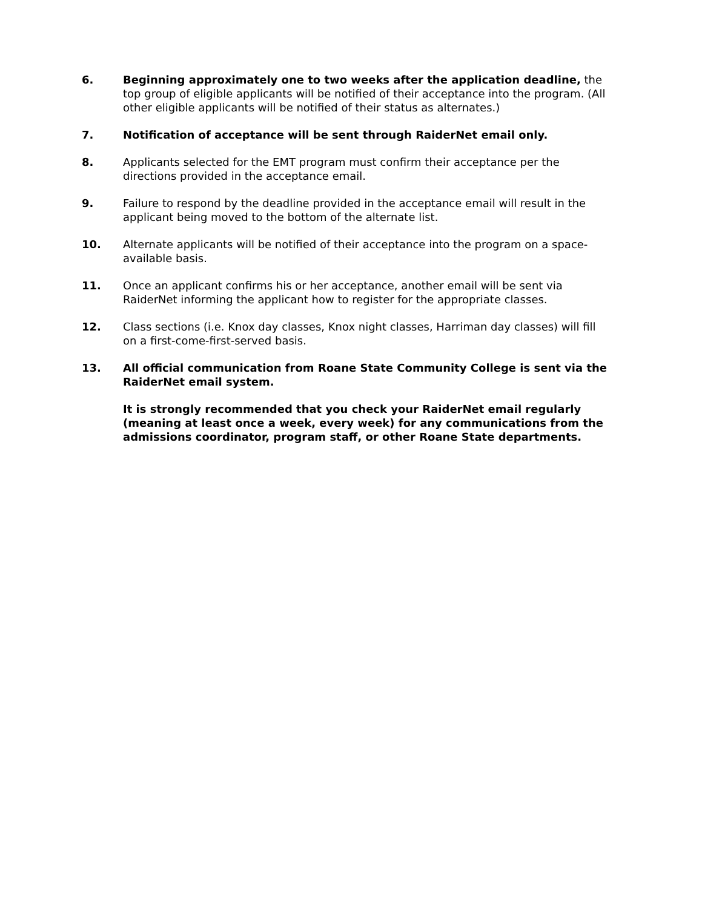6. Beginning approximately one to two weeks after the application deadline, the top group of eligible applicants will be notified of their acceptance into the program. (All other eligible applicants will be notified of their status as alternates.)
7. Notification of acceptance will be sent through RaiderNet email only.
8. Applicants selected for the EMT program must confirm their acceptance per the directions provided in the acceptance email.
9. Failure to respond by the deadline provided in the acceptance email will result in the applicant being moved to the bottom of the alternate list.
10. Alternate applicants will be notified of their acceptance into the program on a space-available basis.
11. Once an applicant confirms his or her acceptance, another email will be sent via RaiderNet informing the applicant how to register for the appropriate classes.
12. Class sections (i.e. Knox day classes, Knox night classes, Harriman day classes) will fill on a first-come-first-served basis.
13. All official communication from Roane State Community College is sent via the RaiderNet email system.
It is strongly recommended that you check your RaiderNet email regularly (meaning at least once a week, every week) for any communications from the admissions coordinator, program staff, or other Roane State departments.